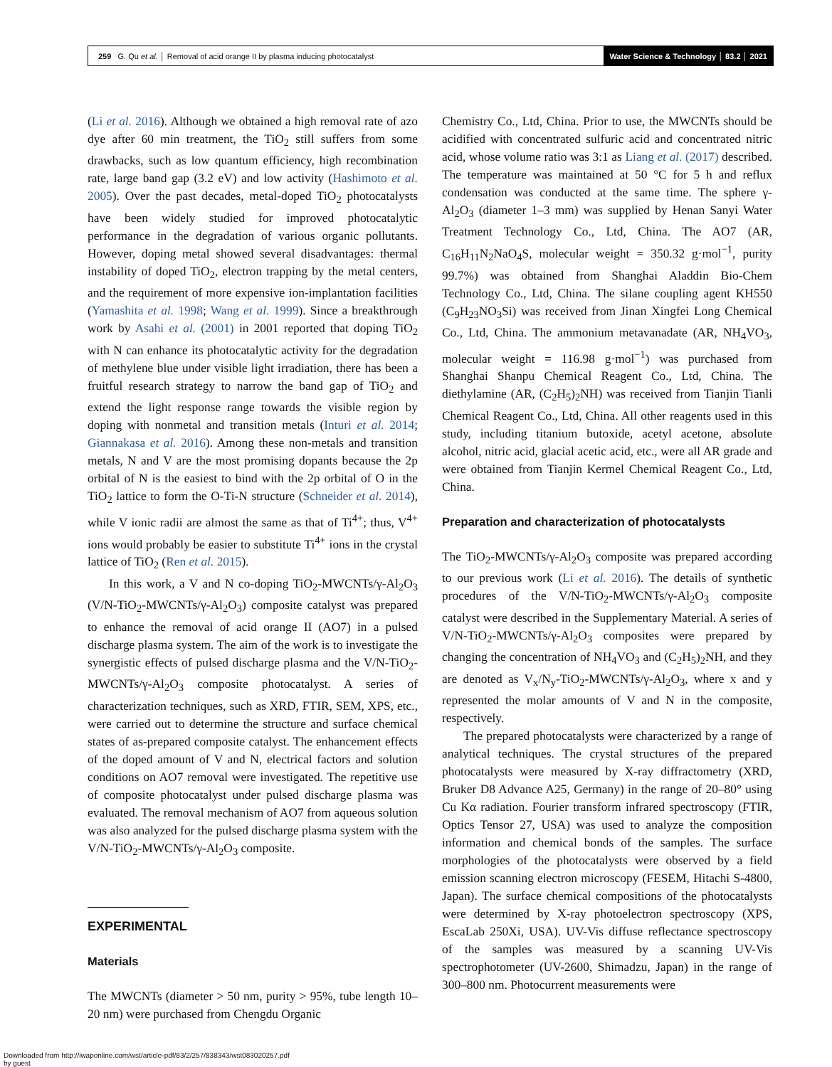259 G. Qu et al. │ Removal of acid orange II by plasma inducing photocatalyst
Water Science & Technology │ 83.2 │ 2021
(Li et al. 2016). Although we obtained a high removal rate of azo dye after 60 min treatment, the TiO<sub>2</sub> still suffers from some drawbacks, such as low quantum efficiency, high recombination rate, large band gap (3.2 eV) and low activity (Hashimoto et al. 2005). Over the past decades, metal-doped TiO<sub>2</sub> photocatalysts have been widely studied for improved photocatalytic performance in the degradation of various organic pollutants. However, doping metal showed several disadvantages: thermal instability of doped TiO<sub>2</sub>, electron trapping by the metal centers, and the requirement of more expensive ion-implantation facilities (Yamashita et al. 1998; Wang et al. 1999). Since a breakthrough work by Asahi et al. (2001) in 2001 reported that doping TiO<sub>2</sub> with N can enhance its photocatalytic activity for the degradation of methylene blue under visible light irradiation, there has been a fruitful research strategy to narrow the band gap of TiO<sub>2</sub> and extend the light response range towards the visible region by doping with nonmetal and transition metals (Inturi et al. 2014; Giannakasa et al. 2016). Among these non-metals and transition metals, N and V are the most promising dopants because the 2p orbital of N is the easiest to bind with the 2p orbital of O in the TiO<sub>2</sub> lattice to form the O-Ti-N structure (Schneider et al. 2014), while V ionic radii are almost the same as that of Ti<sup>4+</sup>; thus, V<sup>4+</sup> ions would probably be easier to substitute Ti<sup>4+</sup> ions in the crystal lattice of TiO<sub>2</sub> (Ren et al. 2015).
In this work, a V and N co-doping TiO<sub>2</sub>-MWCNTs/γ-Al<sub>2</sub>O<sub>3</sub> (V/N-TiO<sub>2</sub>-MWCNTs/γ-Al<sub>2</sub>O<sub>3</sub>) composite catalyst was prepared to enhance the removal of acid orange II (AO7) in a pulsed discharge plasma system. The aim of the work is to investigate the synergistic effects of pulsed discharge plasma and the V/N-TiO<sub>2</sub>-MWCNTs/γ-Al<sub>2</sub>O<sub>3</sub> composite photocatalyst. A series of characterization techniques, such as XRD, FTIR, SEM, XPS, etc., were carried out to determine the structure and surface chemical states of as-prepared composite catalyst. The enhancement effects of the doped amount of V and N, electrical factors and solution conditions on AO7 removal were investigated. The repetitive use of composite photocatalyst under pulsed discharge plasma was evaluated. The removal mechanism of AO7 from aqueous solution was also analyzed for the pulsed discharge plasma system with the V/N-TiO<sub>2</sub>-MWCNTs/γ-Al<sub>2</sub>O<sub>3</sub> composite.
EXPERIMENTAL
Materials
The MWCNTs (diameter > 50 nm, purity > 95%, tube length 10–20 nm) were purchased from Chengdu Organic
Chemistry Co., Ltd, China. Prior to use, the MWCNTs should be acidified with concentrated sulfuric acid and concentrated nitric acid, whose volume ratio was 3:1 as Liang et al. (2017) described. The temperature was maintained at 50 °C for 5 h and reflux condensation was conducted at the same time. The sphere γ-Al<sub>2</sub>O<sub>3</sub> (diameter 1–3 mm) was supplied by Henan Sanyi Water Treatment Technology Co., Ltd, China. The AO7 (AR, C<sub>16</sub>H<sub>11</sub>N<sub>2</sub>NaO<sub>4</sub>S, molecular weight = 350.32 g·mol<sup>−1</sup>, purity 99.7%) was obtained from Shanghai Aladdin Bio-Chem Technology Co., Ltd, China. The silane coupling agent KH550 (C<sub>9</sub>H<sub>23</sub>NO<sub>3</sub>Si) was received from Jinan Xingfei Long Chemical Co., Ltd, China. The ammonium metavanadate (AR, NH<sub>4</sub>VO<sub>3</sub>, molecular weight = 116.98 g·mol<sup>−1</sup>) was purchased from Shanghai Shanpu Chemical Reagent Co., Ltd, China. The diethylamine (AR, (C<sub>2</sub>H<sub>5</sub>)<sub>2</sub>NH) was received from Tianjin Tianli Chemical Reagent Co., Ltd, China. All other reagents used in this study, including titanium butoxide, acetyl acetone, absolute alcohol, nitric acid, glacial acetic acid, etc., were all AR grade and were obtained from Tianjin Kermel Chemical Reagent Co., Ltd, China.
Preparation and characterization of photocatalysts
The TiO<sub>2</sub>-MWCNTs/γ-Al<sub>2</sub>O<sub>3</sub> composite was prepared according to our previous work (Li et al. 2016). The details of synthetic procedures of the V/N-TiO<sub>2</sub>-MWCNTs/γ-Al<sub>2</sub>O<sub>3</sub> composite catalyst were described in the Supplementary Material. A series of V/N-TiO<sub>2</sub>-MWCNTs/γ-Al<sub>2</sub>O<sub>3</sub> composites were prepared by changing the concentration of NH<sub>4</sub>VO<sub>3</sub> and (C<sub>2</sub>H<sub>5</sub>)<sub>2</sub>NH, and they are denoted as V<sub>x</sub>/N<sub>y</sub>-TiO<sub>2</sub>-MWCNTs/γ-Al<sub>2</sub>O<sub>3</sub>, where x and y represented the molar amounts of V and N in the composite, respectively.
The prepared photocatalysts were characterized by a range of analytical techniques. The crystal structures of the prepared photocatalysts were measured by X-ray diffractometry (XRD, Bruker D8 Advance A25, Germany) in the range of 20–80° using Cu Kα radiation. Fourier transform infrared spectroscopy (FTIR, Optics Tensor 27, USA) was used to analyze the composition information and chemical bonds of the samples. The surface morphologies of the photocatalysts were observed by a field emission scanning electron microscopy (FESEM, Hitachi S-4800, Japan). The surface chemical compositions of the photocatalysts were determined by X-ray photoelectron spectroscopy (XPS, EscaLab 250Xi, USA). UV-Vis diffuse reflectance spectroscopy of the samples was measured by a scanning UV-Vis spectrophotometer (UV-2600, Shimadzu, Japan) in the range of 300–800 nm. Photocurrent measurements were
Downloaded from http://iwaponline.com/wst/article-pdf/83/2/257/838343/wst083020257.pdf
by guest